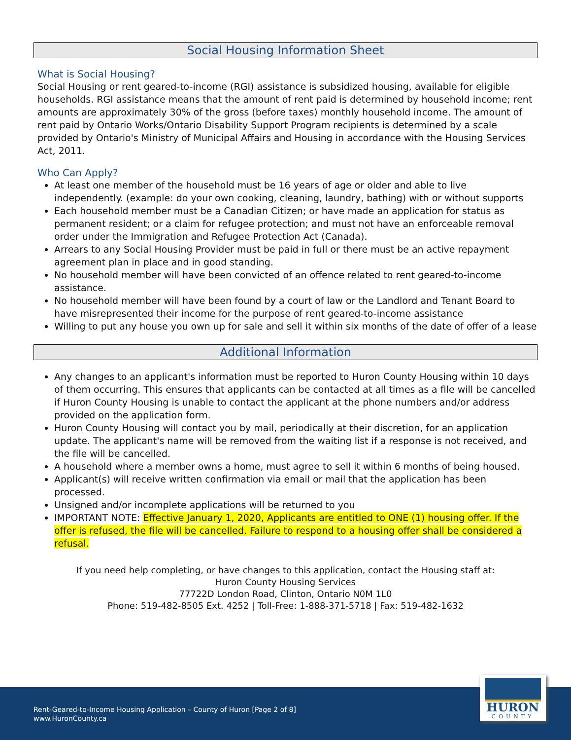Social Housing Information Sheet
What is Social Housing?
Social Housing or rent geared-to-income (RGI) assistance is subsidized housing, available for eligible households. RGI assistance means that the amount of rent paid is determined by household income; rent amounts are approximately 30% of the gross (before taxes) monthly household income. The amount of rent paid by Ontario Works/Ontario Disability Support Program recipients is determined by a scale provided by Ontario's Ministry of Municipal Affairs and Housing in accordance with the Housing Services Act, 2011.
Who Can Apply?
At least one member of the household must be 16 years of age or older and able to live independently. (example: do your own cooking, cleaning, laundry, bathing) with or without supports
Each household member must be a Canadian Citizen; or have made an application for status as permanent resident; or a claim for refugee protection; and must not have an enforceable removal order under the Immigration and Refugee Protection Act (Canada).
Arrears to any Social Housing Provider must be paid in full or there must be an active repayment agreement plan in place and in good standing.
No household member will have been convicted of an offence related to rent geared-to-income assistance.
No household member will have been found by a court of law or the Landlord and Tenant Board to have misrepresented their income for the purpose of rent geared-to-income assistance
Willing to put any house you own up for sale and sell it within six months of the date of offer of a lease
Additional Information
Any changes to an applicant's information must be reported to Huron County Housing within 10 days of them occurring. This ensures that applicants can be contacted at all times as a file will be cancelled if Huron County Housing is unable to contact the applicant at the phone numbers and/or address provided on the application form.
Huron County Housing will contact you by mail, periodically at their discretion, for an application update. The applicant's name will be removed from the waiting list if a response is not received, and the file will be cancelled.
A household where a member owns a home, must agree to sell it within 6 months of being housed.
Applicant(s) will receive written confirmation via email or mail that the application has been processed.
Unsigned and/or incomplete applications will be returned to you
IMPORTANT NOTE: Effective January 1, 2020, Applicants are entitled to ONE (1) housing offer. If the offer is refused, the file will be cancelled. Failure to respond to a housing offer shall be considered a refusal.
If you need help completing, or have changes to this application, contact the Housing staff at:
Huron County Housing Services
77722D London Road, Clinton, Ontario N0M 1L0
Phone: 519-482-8505 Ext. 4252 | Toll-Free: 1-888-371-5718 | Fax: 519-482-1632
Rent-Geared-to-Income Housing Application – County of Huron [Page 2 of 8]
www.HuronCounty.ca
HURON
COUNTY